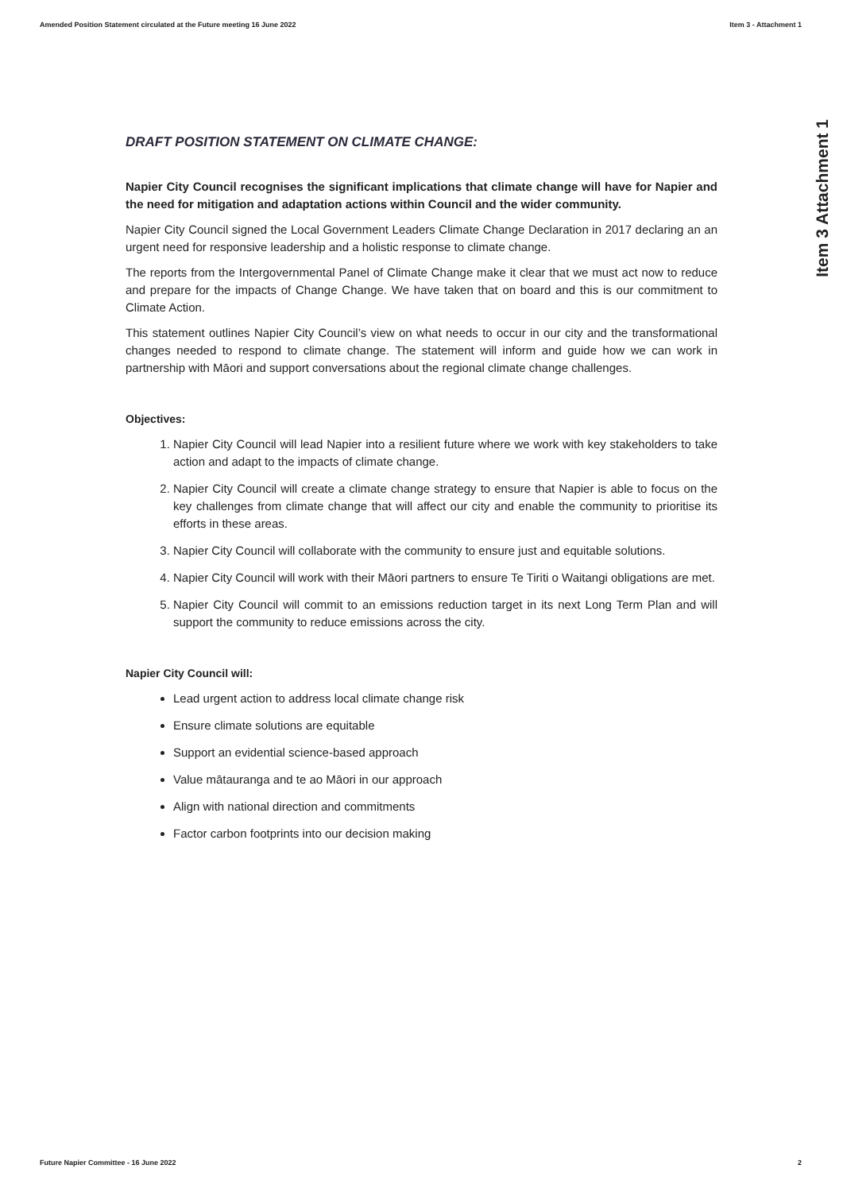Amended Position Statement circulated at the Future meeting 16 June 2022 Item 3 - Attachment 1
Item 3 Attachment 1
DRAFT POSITION STATEMENT ON CLIMATE CHANGE:
Napier City Council recognises the significant implications that climate change will have for Napier and the need for mitigation and adaptation actions within Council and the wider community.
Napier City Council signed the Local Government Leaders Climate Change Declaration in 2017 declaring an an urgent need for responsive leadership and a holistic response to climate change.
The reports from the Intergovernmental Panel of Climate Change make it clear that we must act now to reduce and prepare for the impacts of Change Change. We have taken that on board and this is our commitment to Climate Action.
This statement outlines Napier City Council’s view on what needs to occur in our city and the transformational changes needed to respond to climate change. The statement will inform and guide how we can work in partnership with Māori and support conversations about the regional climate change challenges.
Objectives:
1. Napier City Council will lead Napier into a resilient future where we work with key stakeholders to take action and adapt to the impacts of climate change.
2. Napier City Council will create a climate change strategy to ensure that Napier is able to focus on the key challenges from climate change that will affect our city and enable the community to prioritise its efforts in these areas.
3. Napier City Council will collaborate with the community to ensure just and equitable solutions.
4. Napier City Council will work with their Māori partners to ensure Te Tiriti o Waitangi obligations are met.
5. Napier City Council will commit to an emissions reduction target in its next Long Term Plan and will support the community to reduce emissions across the city.
Napier City Council will:
Lead urgent action to address local climate change risk
Ensure climate solutions are equitable
Support an evidential science-based approach
Value mātauranga and te ao Māori in our approach
Align with national direction and commitments
Factor carbon footprints into our decision making
Future Napier Committee - 16 June 2022 2